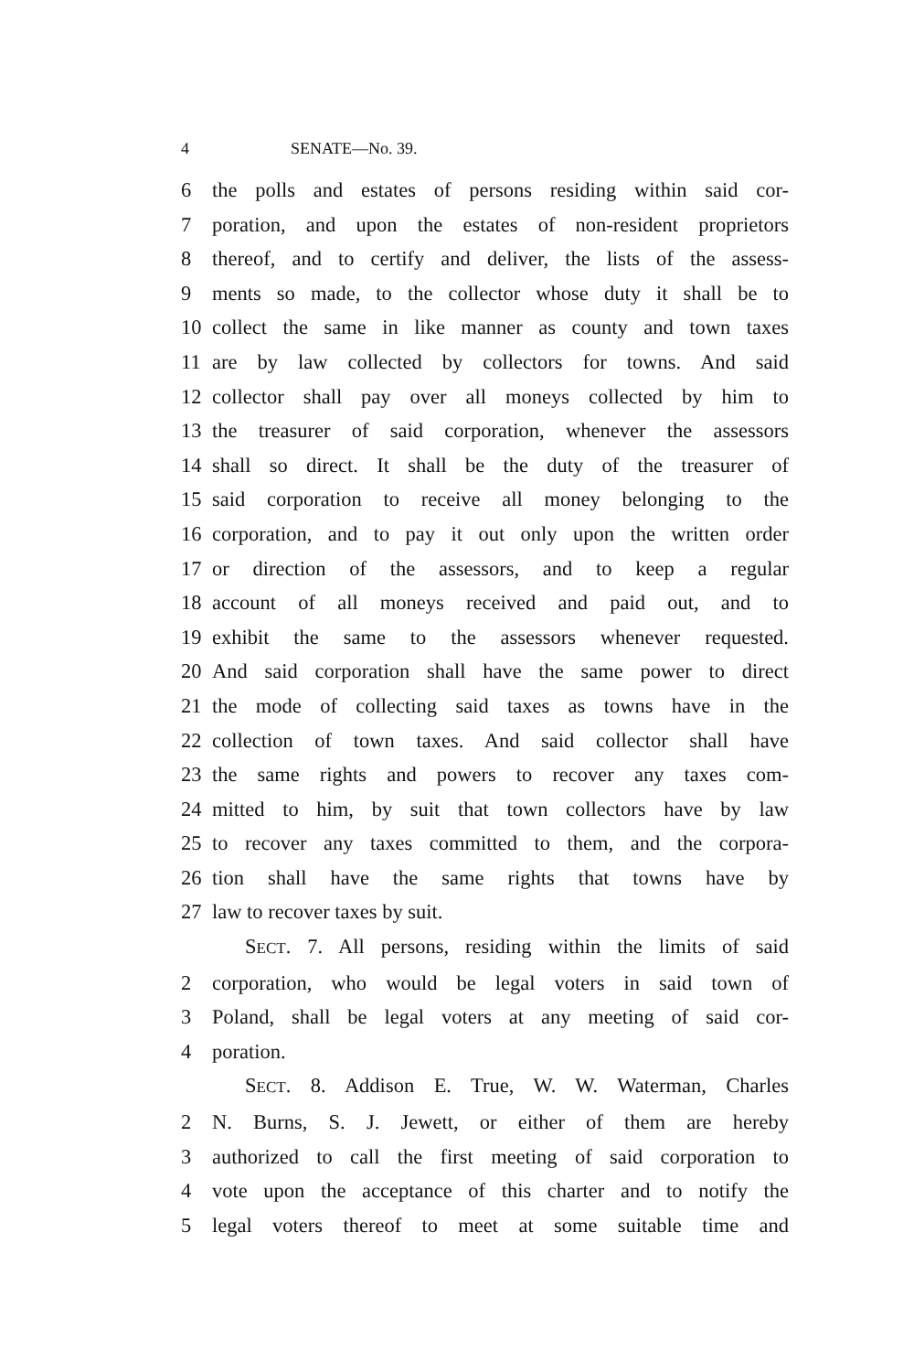4 SENATE—No. 39.
6 the polls and estates of persons residing within said cor-
7 poration, and upon the estates of non-resident proprietors
8 thereof, and to certify and deliver, the lists of the assess-
9 ments so made, to the collector whose duty it shall be to
10 collect the same in like manner as county and town taxes
11 are by law collected by collectors for towns. And said
12 collector shall pay over all moneys collected by him to
13 the treasurer of said corporation, whenever the assessors
14 shall so direct. It shall be the duty of the treasurer of
15 said corporation to receive all money belonging to the
16 corporation, and to pay it out only upon the written order
17 or direction of the assessors, and to keep a regular
18 account of all moneys received and paid out, and to
19 exhibit the same to the assessors whenever requested.
20 And said corporation shall have the same power to direct
21 the mode of collecting said taxes as towns have in the
22 collection of town taxes. And said collector shall have
23 the same rights and powers to recover any taxes com-
24 mitted to him, by suit that town collectors have by law
25 to recover any taxes committed to them, and the corpora-
26 tion shall have the same rights that towns have by
27 law to recover taxes by suit.
SECT. 7. All persons, residing within the limits of said
2 corporation, who would be legal voters in said town of
3 Poland, shall be legal voters at any meeting of said cor-
4 poration.
SECT. 8. Addison E. True, W. W. Waterman, Charles
2 N. Burns, S. J. Jewett, or either of them are hereby
3 authorized to call the first meeting of said corporation to
4 vote upon the acceptance of this charter and to notify the
5 legal voters thereof to meet at some suitable time and